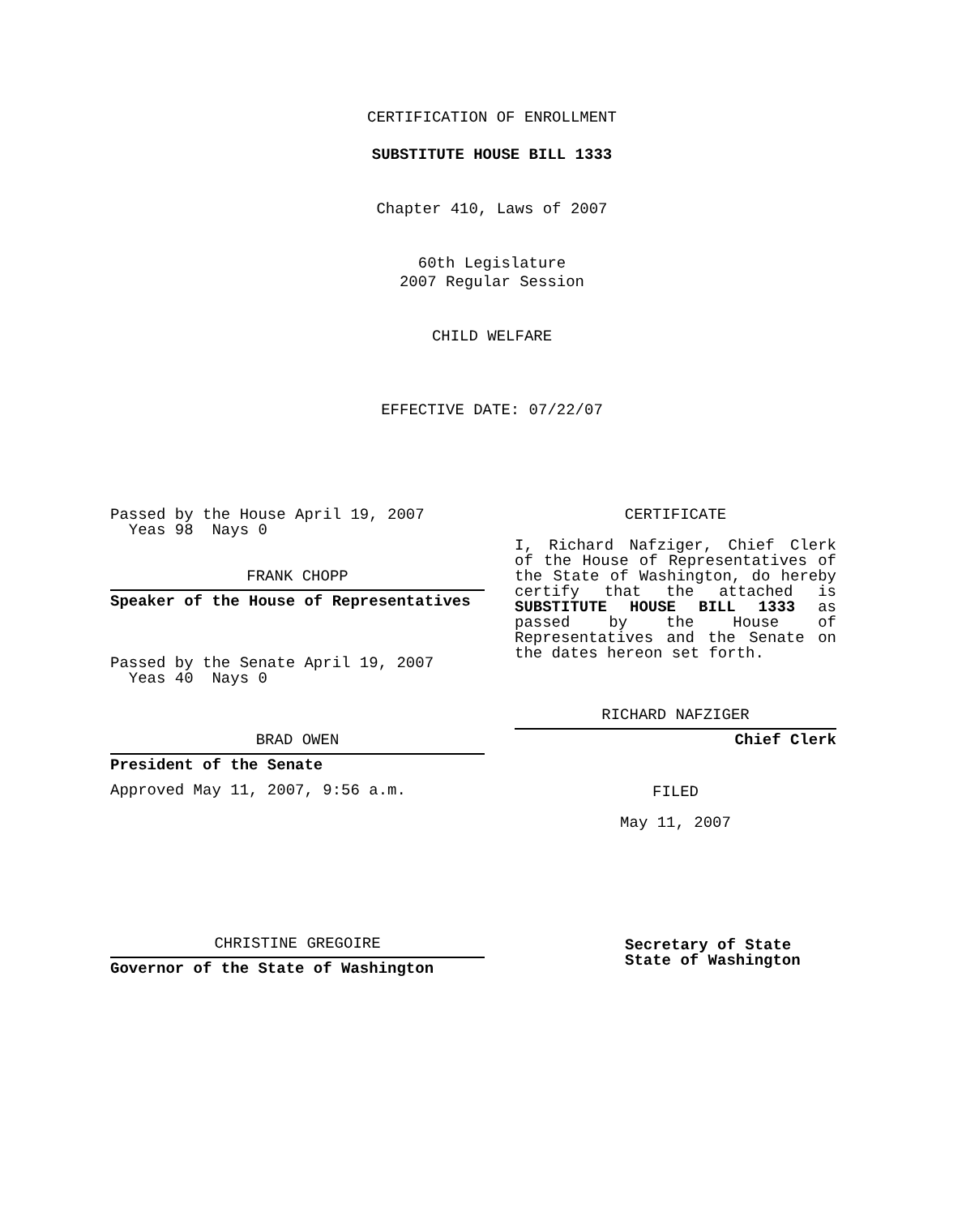CERTIFICATION OF ENROLLMENT
SUBSTITUTE HOUSE BILL 1333
Chapter 410, Laws of 2007
60th Legislature
2007 Regular Session
CHILD WELFARE
EFFECTIVE DATE: 07/22/07
Passed by the House April 19, 2007
Yeas 98 Nays 0
FRANK CHOPP
Speaker of the House of Representatives
Passed by the Senate April 19, 2007
Yeas 40 Nays 0
BRAD OWEN
President of the Senate
Approved May 11, 2007, 9:56 a.m.
CHRISTINE GREGOIRE
Governor of the State of Washington
CERTIFICATE
I, Richard Nafziger, Chief Clerk of the House of Representatives of the State of Washington, do hereby certify that the attached is SUBSTITUTE HOUSE BILL 1333 as passed by the House of Representatives and the Senate on the dates hereon set forth.
RICHARD NAFZIGER
Chief Clerk
FILED
May 11, 2007
Secretary of State
State of Washington